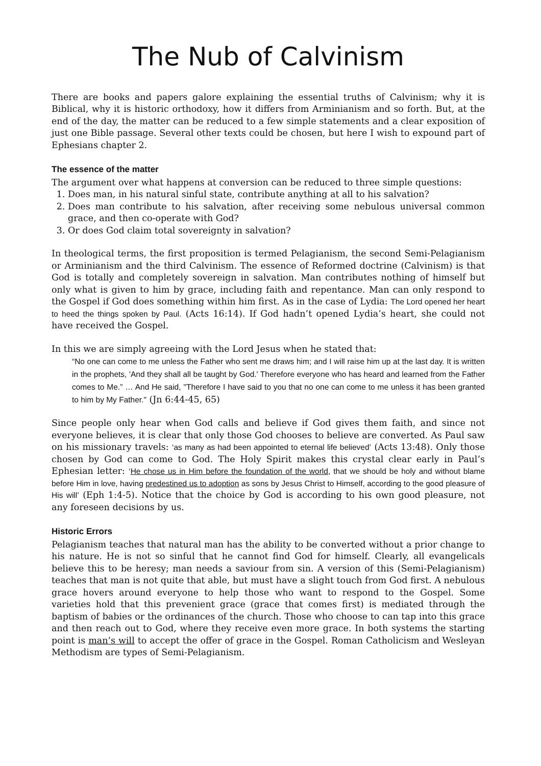The Nub of Calvinism
There are books and papers galore explaining the essential truths of Calvinism; why it is Biblical, why it is historic orthodoxy, how it differs from Arminianism and so forth. But, at the end of the day, the matter can be reduced to a few simple statements and a clear exposition of just one Bible passage. Several other texts could be chosen, but here I wish to expound part of Ephesians chapter 2.
The essence of the matter
The argument over what happens at conversion can be reduced to three simple questions:
1. Does man, in his natural sinful state, contribute anything at all to his salvation?
2. Does man contribute to his salvation, after receiving some nebulous universal common grace, and then co-operate with God?
3. Or does God claim total sovereignty in salvation?
In theological terms, the first proposition is termed Pelagianism, the second Semi-Pelagianism or Arminianism and the third Calvinism. The essence of Reformed doctrine (Calvinism) is that God is totally and completely sovereign in salvation. Man contributes nothing of himself but only what is given to him by grace, including faith and repentance. Man can only respond to the Gospel if God does something within him first. As in the case of Lydia: The Lord opened her heart to heed the things spoken by Paul. (Acts 16:14). If God hadn’t opened Lydia’s heart, she could not have received the Gospel.
In this we are simply agreeing with the Lord Jesus when he stated that:
“No one can come to me unless the Father who sent me draws him; and I will raise him up at the last day. It is written in the prophets, 'And they shall all be taught by God.' Therefore everyone who has heard and learned from the Father comes to Me.” … And He said, "Therefore I have said to you that no one can come to me unless it has been granted to him by My Father." (Jn 6:44-45, 65)
Since people only hear when God calls and believe if God gives them faith, and since not everyone believes, it is clear that only those God chooses to believe are converted. As Paul saw on his missionary travels: ‘as many as had been appointed to eternal life believed’ (Acts 13:48). Only those chosen by God can come to God. The Holy Spirit makes this crystal clear early in Paul’s Ephesian letter: ‘He chose us in Him before the foundation of the world, that we should be holy and without blame before Him in love, having predestined us to adoption as sons by Jesus Christ to Himself, according to the good pleasure of His will’ (Eph 1:4-5). Notice that the choice by God is according to his own good pleasure, not any foreseen decisions by us.
Historic Errors
Pelagianism teaches that natural man has the ability to be converted without a prior change to his nature. He is not so sinful that he cannot find God for himself. Clearly, all evangelicals believe this to be heresy; man needs a saviour from sin. A version of this (Semi-Pelagianism) teaches that man is not quite that able, but must have a slight touch from God first. A nebulous grace hovers around everyone to help those who want to respond to the Gospel. Some varieties hold that this prevenient grace (grace that comes first) is mediated through the baptism of babies or the ordinances of the church. Those who choose to can tap into this grace and then reach out to God, where they receive even more grace. In both systems the starting point is man’s will to accept the offer of grace in the Gospel. Roman Catholicism and Wesleyan Methodism are types of Semi-Pelagianism.